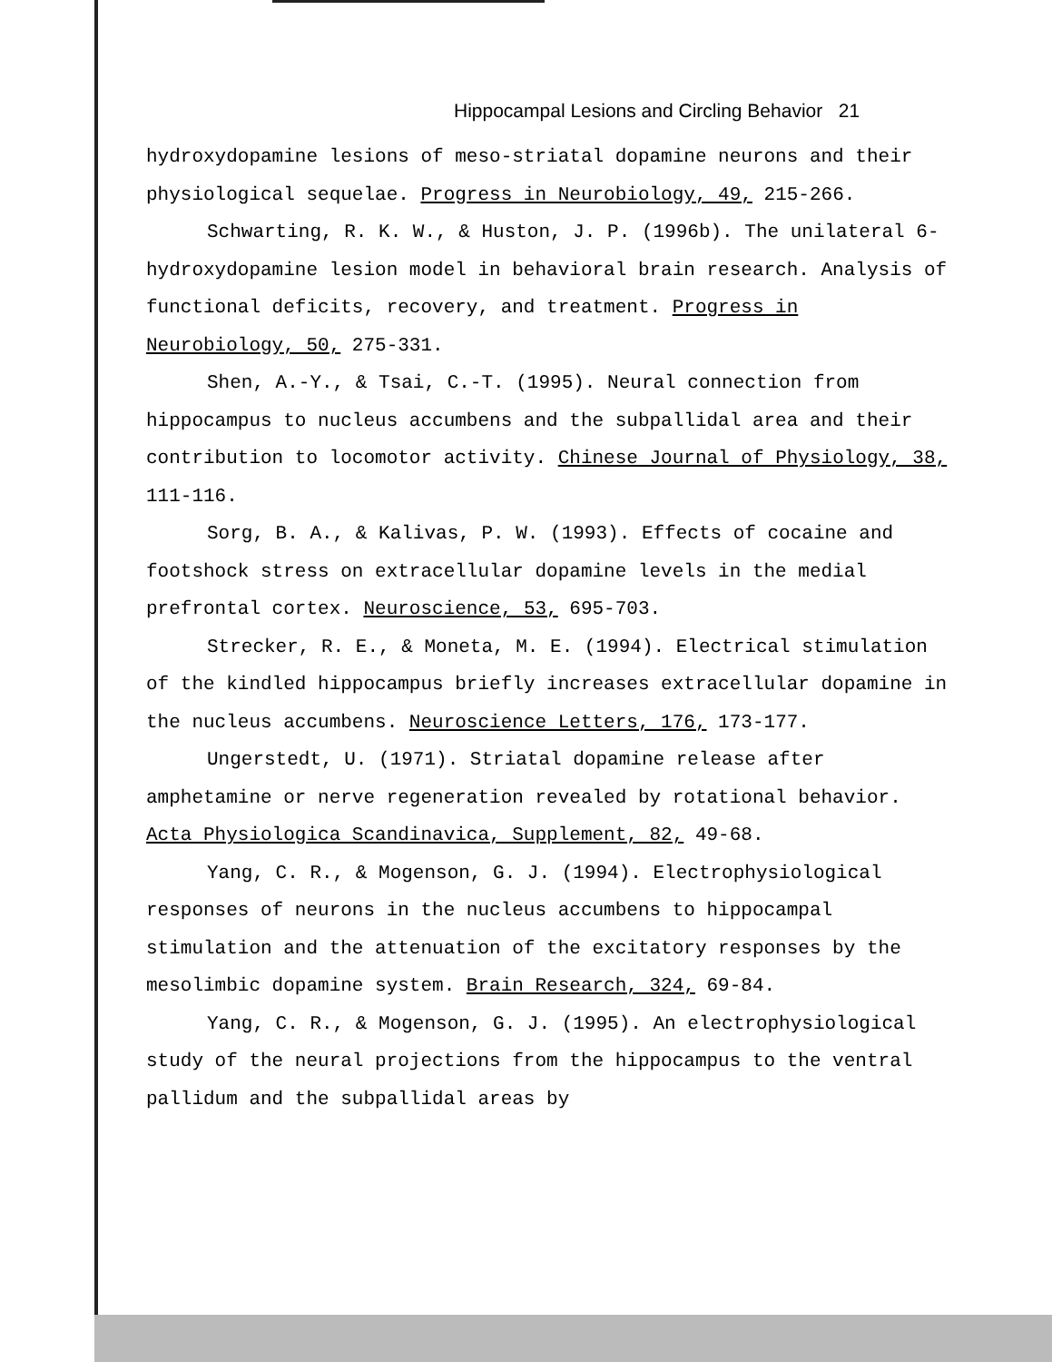Hippocampal Lesions and Circling Behavior 21
hydroxydopamine lesions of meso-striatal dopamine neurons and their physiological sequelae. Progress in Neurobiology, 49, 215-266.
Schwarting, R. K. W., & Huston, J. P. (1996b). The unilateral 6-hydroxydopamine lesion model in behavioral brain research. Analysis of functional deficits, recovery, and treatment. Progress in Neurobiology, 50, 275-331.
Shen, A.-Y., & Tsai, C.-T. (1995). Neural connection from hippocampus to nucleus accumbens and the subpallidal area and their contribution to locomotor activity. Chinese Journal of Physiology, 38, 111-116.
Sorg, B. A., & Kalivas, P. W. (1993). Effects of cocaine and footshock stress on extracellular dopamine levels in the medial prefrontal cortex. Neuroscience, 53, 695-703.
Strecker, R. E., & Moneta, M. E. (1994). Electrical stimulation of the kindled hippocampus briefly increases extracellular dopamine in the nucleus accumbens. Neuroscience Letters, 176, 173-177.
Ungerstedt, U. (1971). Striatal dopamine release after amphetamine or nerve regeneration revealed by rotational behavior. Acta Physiologica Scandinavica, Supplement, 82, 49-68.
Yang, C. R., & Mogenson, G. J. (1994). Electrophysiological responses of neurons in the nucleus accumbens to hippocampal stimulation and the attenuation of the excitatory responses by the mesolimbic dopamine system. Brain Research, 324, 69-84.
Yang, C. R., & Mogenson, G. J. (1995). An electrophysiological study of the neural projections from the hippocampus to the ventral pallidum and the subpallidal areas by